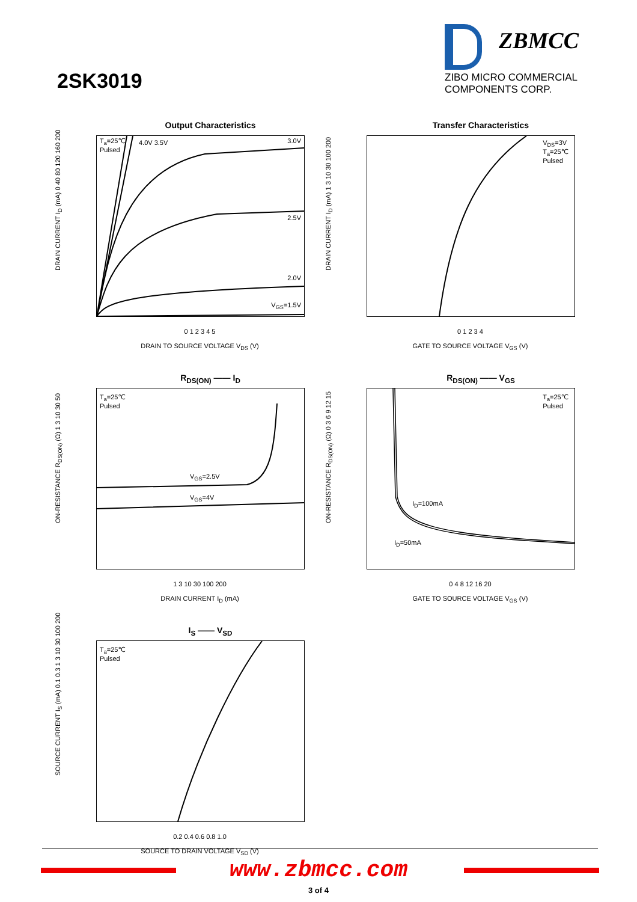2SK3019
ZBMCC
ZIBO MICRO COMMERCIAL COMPONENTS CORP.
Output Characteristics
T<sub>a</sub>=25℃
Pulsed
4.0V 3.5V 3.0V
2.5V
2.0V
V<sub>GS</sub>=1.5V
DRAIN CURRENT I<sub>D</sub> (mA) 0 40 80 120 160 200
0 1 2 3 4 5
DRAIN TO SOURCE VOLTAGE V<sub>DS</sub> (V)
Transfer Characteristics
V<sub>DS</sub>=3V
T<sub>a</sub>=25℃
Pulsed
DRAIN CURRENT I<sub>D</sub> (mA) 1 3 10 30 100 200
0 1 2 3 4
GATE TO SOURCE VOLTAGE V<sub>GS</sub> (V)
R<sub>DS(ON)</sub> —— I<sub>D</sub>
T<sub>a</sub>=25℃
Pulsed
V<sub>GS</sub>=2.5V
V<sub>GS</sub>=4V
ON-RESISTANCE R<sub>DS(ON)</sub> (Ω) 1 3 10 30 50
1 3 10 30 100 200
DRAIN CURRENT I<sub>D</sub> (mA)
R<sub>DS(ON)</sub> —— V<sub>GS</sub>
T<sub>a</sub>=25℃
Pulsed
I<sub>D</sub>=100mA
I<sub>D</sub>=50mA
ON-RESISTANCE R<sub>DS(ON)</sub> (Ω) 0 3 6 9 12 15
0 4 8 12 16 20
GATE TO SOURCE VOLTAGE V<sub>GS</sub> (V)
I<sub>S</sub> —— V<sub>SD</sub>
T<sub>a</sub>=25℃
Pulsed
SOURCE CURRENT I<sub>S</sub> (mA) 0.1 0.3 1 3 10 30 100 200
0.2 0.4 0.6 0.8 1.0
SOURCE TO DRAIN VOLTAGE V<sub>SD</sub> (V)
www.zbmcc.com
3 of 4